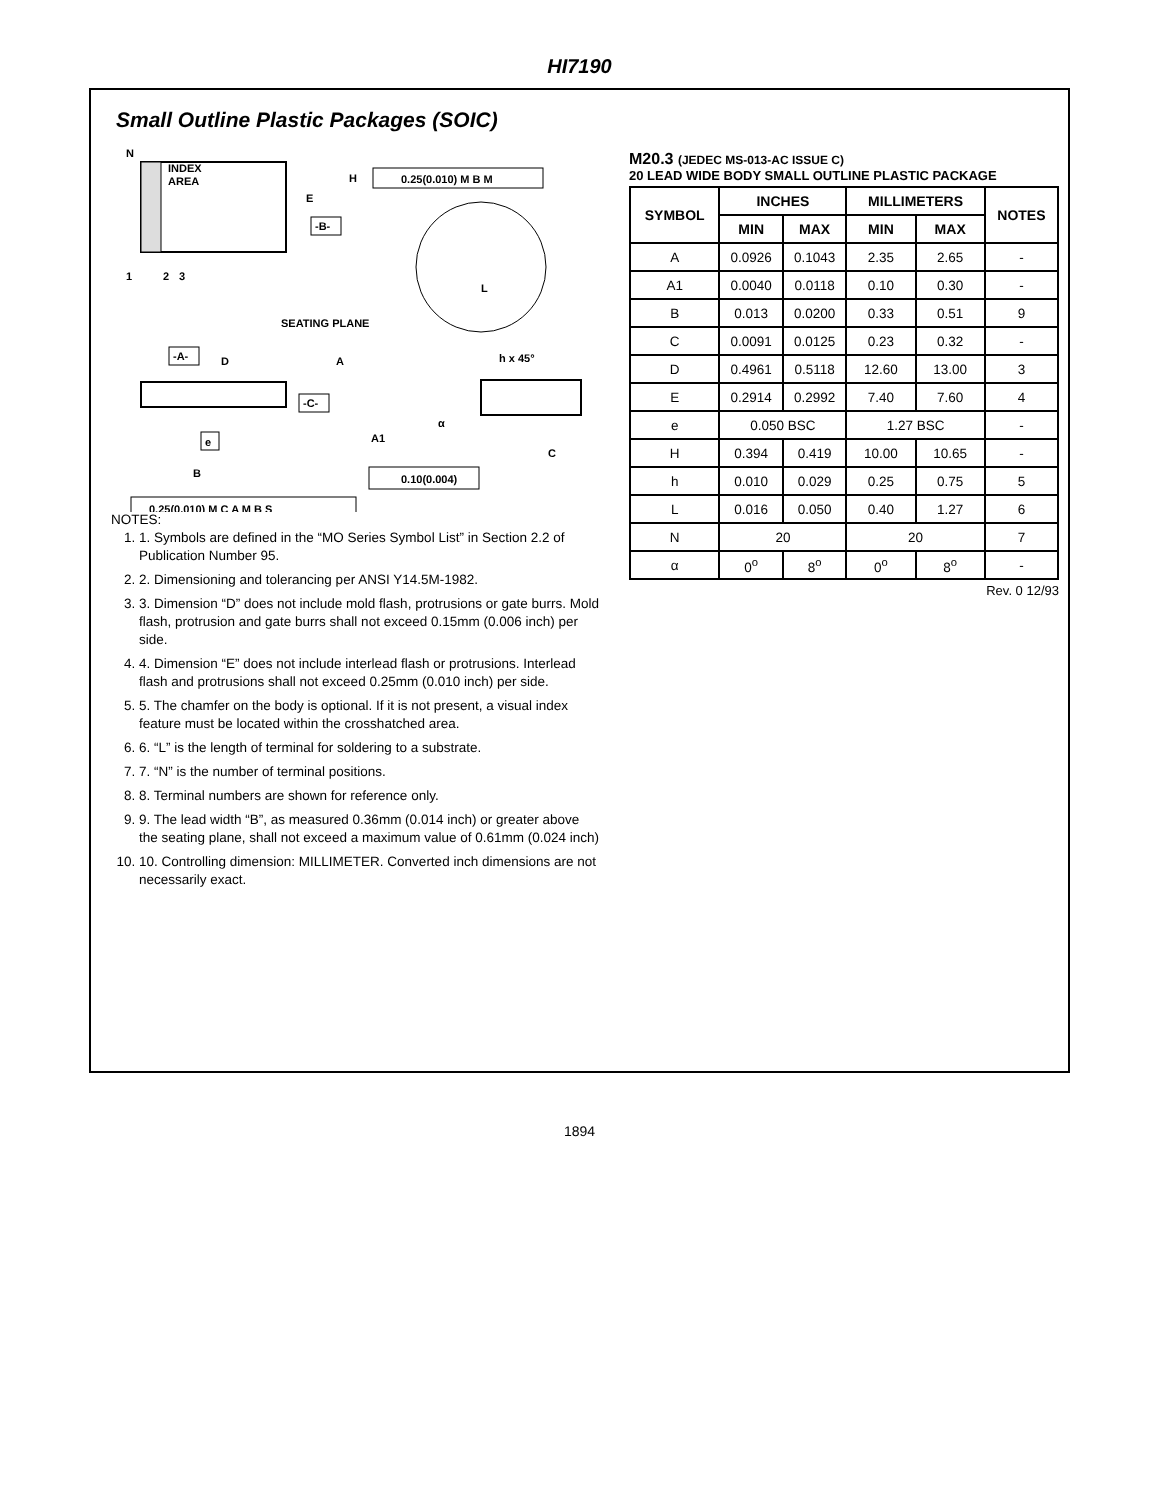HI7190
Small Outline Plastic Packages (SOIC)
N
INDEX
AREA
1
2
3
H
E
-B-
0.25(0.010) M B M
L
SEATING PLANE
-A-
D
A
h x 45°
-C-
A1
α
C
e
B
0.10(0.004)
0.25(0.010) M C A M B S
NOTES:
1. 1. Symbols are defined in the “MO Series Symbol List” in Section 2.2 of Publication Number 95.
2. 2. Dimensioning and tolerancing per ANSI Y14.5M-1982.
3. 3. Dimension “D” does not include mold flash, protrusions or gate burrs. Mold flash, protrusion and gate burrs shall not exceed 0.15mm (0.006 inch) per side.
4. 4. Dimension “E” does not include interlead flash or protrusions. Interlead flash and protrusions shall not exceed 0.25mm (0.010 inch) per side.
5. 5. The chamfer on the body is optional. If it is not present, a visual index feature must be located within the crosshatched area.
6. 6. “L” is the length of terminal for soldering to a substrate.
7. 7. “N” is the number of terminal positions.
8. 8. Terminal numbers are shown for reference only.
9. 9. The lead width “B”, as measured 0.36mm (0.014 inch) or greater above the seating plane, shall not exceed a maximum value of 0.61mm (0.024 inch)
10. 10. Controlling dimension: MILLIMETER. Converted inch dimensions are not necessarily exact.
M20.3 (JEDEC MS-013-AC ISSUE C)
20 LEAD WIDE BODY SMALL OUTLINE PLASTIC PACKAGE
| SYMBOL | INCHES | | MILLIMETERS | | NOTES |
| --- | --- | --- | --- | --- | --- |
| | MIN | MAX | MIN | MAX | |
| A | 0.0926 | 0.1043 | 2.35 | 2.65 | - |
| A1 | 0.0040 | 0.0118 | 0.10 | 0.30 | - |
| B | 0.013 | 0.0200 | 0.33 | 0.51 | 9 |
| C | 0.0091 | 0.0125 | 0.23 | 0.32 | - |
| D | 0.4961 | 0.5118 | 12.60 | 13.00 | 3 |
| E | 0.2914 | 0.2992 | 7.40 | 7.60 | 4 |
| e | 0.050 BSC | | 1.27 BSC | | - |
| H | 0.394 | 0.419 | 10.00 | 10.65 | - |
| h | 0.010 | 0.029 | 0.25 | 0.75 | 5 |
| L | 0.016 | 0.050 | 0.40 | 1.27 | 6 |
| N | 20 | | 20 | | 7 |
| α | 0<sup>o</sup> | 8<sup>o</sup> | 0<sup>o</sup> | 8<sup>o</sup> | - |
Rev. 0 12/93
1894